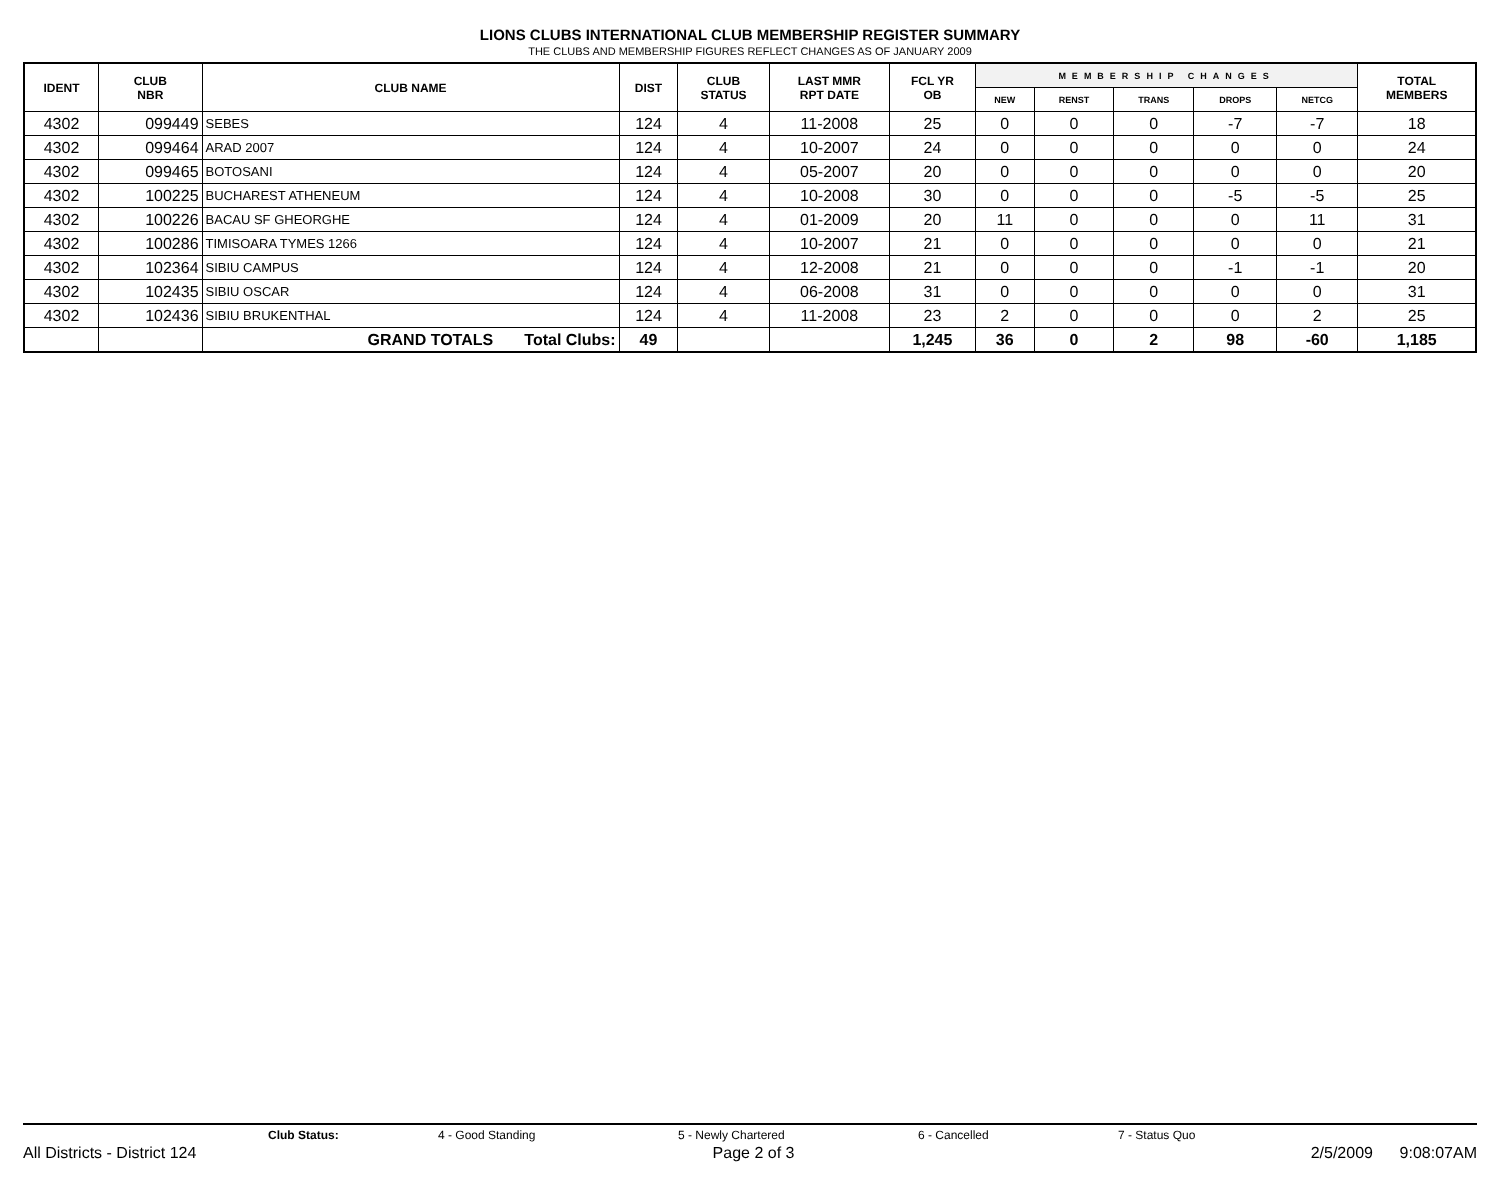LIONS CLUBS INTERNATIONAL CLUB MEMBERSHIP REGISTER SUMMARY
THE CLUBS AND MEMBERSHIP FIGURES REFLECT CHANGES AS OF JANUARY 2009
| IDENT | CLUB NBR | CLUB NAME | DIST | CLUB STATUS | LAST MMR RPT DATE | FCL YR OB | MEMBERSHIP CHANGES | | | | | TOTAL MEMBERS |
| --- | --- | --- | --- | --- | --- | --- | --- | --- | --- | --- | --- | --- |
| | | | | | | | NEW | RENST | TRANS | DROPS | NETCG | |
| 4302 | 099449 | SEBES | 124 | 4 | 11-2008 | 25 | 0 | 0 | 0 | -7 | -7 | 18 |
| 4302 | 099464 | ARAD 2007 | 124 | 4 | 10-2007 | 24 | 0 | 0 | 0 | 0 | 0 | 24 |
| 4302 | 099465 | BOTOSANI | 124 | 4 | 05-2007 | 20 | 0 | 0 | 0 | 0 | 0 | 20 |
| 4302 | 100225 | BUCHAREST ATHENEUM | 124 | 4 | 10-2008 | 30 | 0 | 0 | 0 | -5 | -5 | 25 |
| 4302 | 100226 | BACAU SF GHEORGHE | 124 | 4 | 01-2009 | 20 | 11 | 0 | 0 | 0 | 11 | 31 |
| 4302 | 100286 | TIMISOARA TYMES 1266 | 124 | 4 | 10-2007 | 21 | 0 | 0 | 0 | 0 | 0 | 21 |
| 4302 | 102364 | SIBIU CAMPUS | 124 | 4 | 12-2008 | 21 | 0 | 0 | 0 | -1 | -1 | 20 |
| 4302 | 102435 | SIBIU OSCAR | 124 | 4 | 06-2008 | 31 | 0 | 0 | 0 | 0 | 0 | 31 |
| 4302 | 102436 | SIBIU BRUKENTHAL | 124 | 4 | 11-2008 | 23 | 2 | 0 | 0 | 0 | 2 | 25 |
| | | GRAND TOTALS Total Clubs: | 49 | | | 1,245 | 36 | 0 | 2 | 98 | -60 | 1,185 |
Club Status: 4 - Good Standing 5 - Newly Chartered 6 - Cancelled 7 - Status Quo
All Districts - District 124 Page 2 of 3 2/5/2009 9:08:07AM